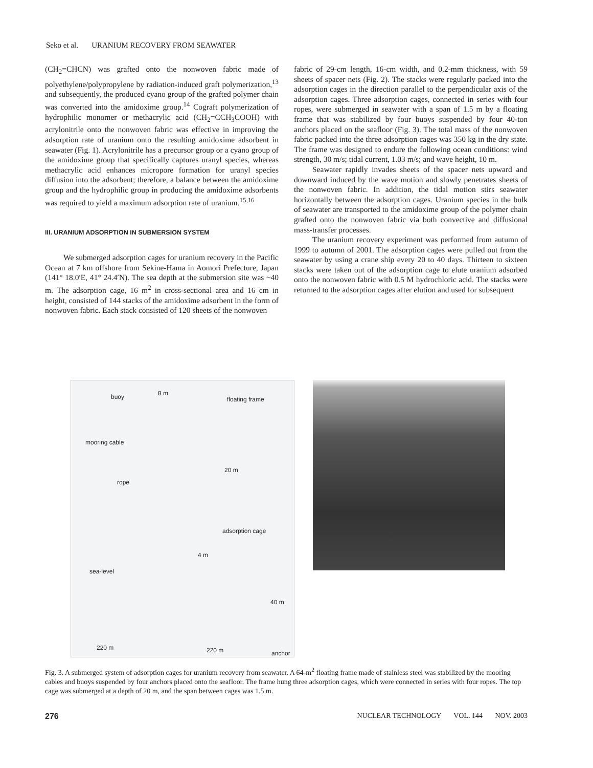Seko et al. URANIUM RECOVERY FROM SEAWATER
(CH<sub>2</sub>=CHCN) was grafted onto the nonwoven fabric made of polyethylene/polypropylene by radiation-induced graft polymerization,<sup>13</sup> and subsequently, the produced cyano group of the grafted polymer chain was converted into the amidoxime group.<sup>14</sup> Cograft polymerization of hydrophilic monomer or methacrylic acid (CH<sub>2</sub>=CCH<sub>3</sub>COOH) with acrylonitrile onto the nonwoven fabric was effective in improving the adsorption rate of uranium onto the resulting amidoxime adsorbent in seawater (Fig. 1). Acrylonitrile has a precursor group or a cyano group of the amidoxime group that specifically captures uranyl species, whereas methacrylic acid enhances micropore formation for uranyl species diffusion into the adsorbent; therefore, a balance between the amidoxime group and the hydrophilic group in producing the amidoxime adsorbents was required to yield a maximum adsorption rate of uranium.<sup>15,16</sup>
III. URANIUM ADSORPTION IN SUBMERSION SYSTEM
We submerged adsorption cages for uranium recovery in the Pacific Ocean at 7 km offshore from Sekine-Hama in Aomori Prefecture, Japan (141° 18.0′E, 41° 24.4′N). The sea depth at the submersion site was ~40 m. The adsorption cage, 16 m<sup>2</sup> in cross-sectional area and 16 cm in height, consisted of 144 stacks of the amidoxime adsorbent in the form of nonwoven fabric. Each stack consisted of 120 sheets of the nonwoven
fabric of 29-cm length, 16-cm width, and 0.2-mm thickness, with 59 sheets of spacer nets (Fig. 2). The stacks were regularly packed into the adsorption cages in the direction parallel to the perpendicular axis of the adsorption cages. Three adsorption cages, connected in series with four ropes, were submerged in seawater with a span of 1.5 m by a floating frame that was stabilized by four buoys suspended by four 40-ton anchors placed on the seafloor (Fig. 3). The total mass of the nonwoven fabric packed into the three adsorption cages was 350 kg in the dry state. The frame was designed to endure the following ocean conditions: wind strength, 30 m/s; tidal current, 1.03 m/s; and wave height, 10 m.
Seawater rapidly invades sheets of the spacer nets upward and downward induced by the wave motion and slowly penetrates sheets of the nonwoven fabric. In addition, the tidal motion stirs seawater horizontally between the adsorption cages. Uranium species in the bulk of seawater are transported to the amidoxime group of the polymer chain grafted onto the nonwoven fabric via both convective and diffusional mass-transfer processes.
The uranium recovery experiment was performed from autumn of 1999 to autumn of 2001. The adsorption cages were pulled out from the seawater by using a crane ship every 20 to 40 days. Thirteen to sixteen stacks were taken out of the adsorption cage to elute uranium adsorbed onto the nonwoven fabric with 0.5 M hydrochloric acid. The stacks were returned to the adsorption cages after elution and used for subsequent
buoy 8 m
floating frame
mooring cable
20 m
rope
adsorption cage
4 m
sea-level
40 m
220 m 220 m anchor
Fig. 3. A submerged system of adsorption cages for uranium recovery from seawater. A 64-m<sup>2</sup> floating frame made of stainless steel was stabilized by the mooring cables and buoys suspended by four anchors placed onto the seafloor. The frame hung three adsorption cages, which were connected in series with four ropes. The top cage was submerged at a depth of 20 m, and the span between cages was 1.5 m.
276 NUCLEAR TECHNOLOGY VOL. 144 NOV. 2003